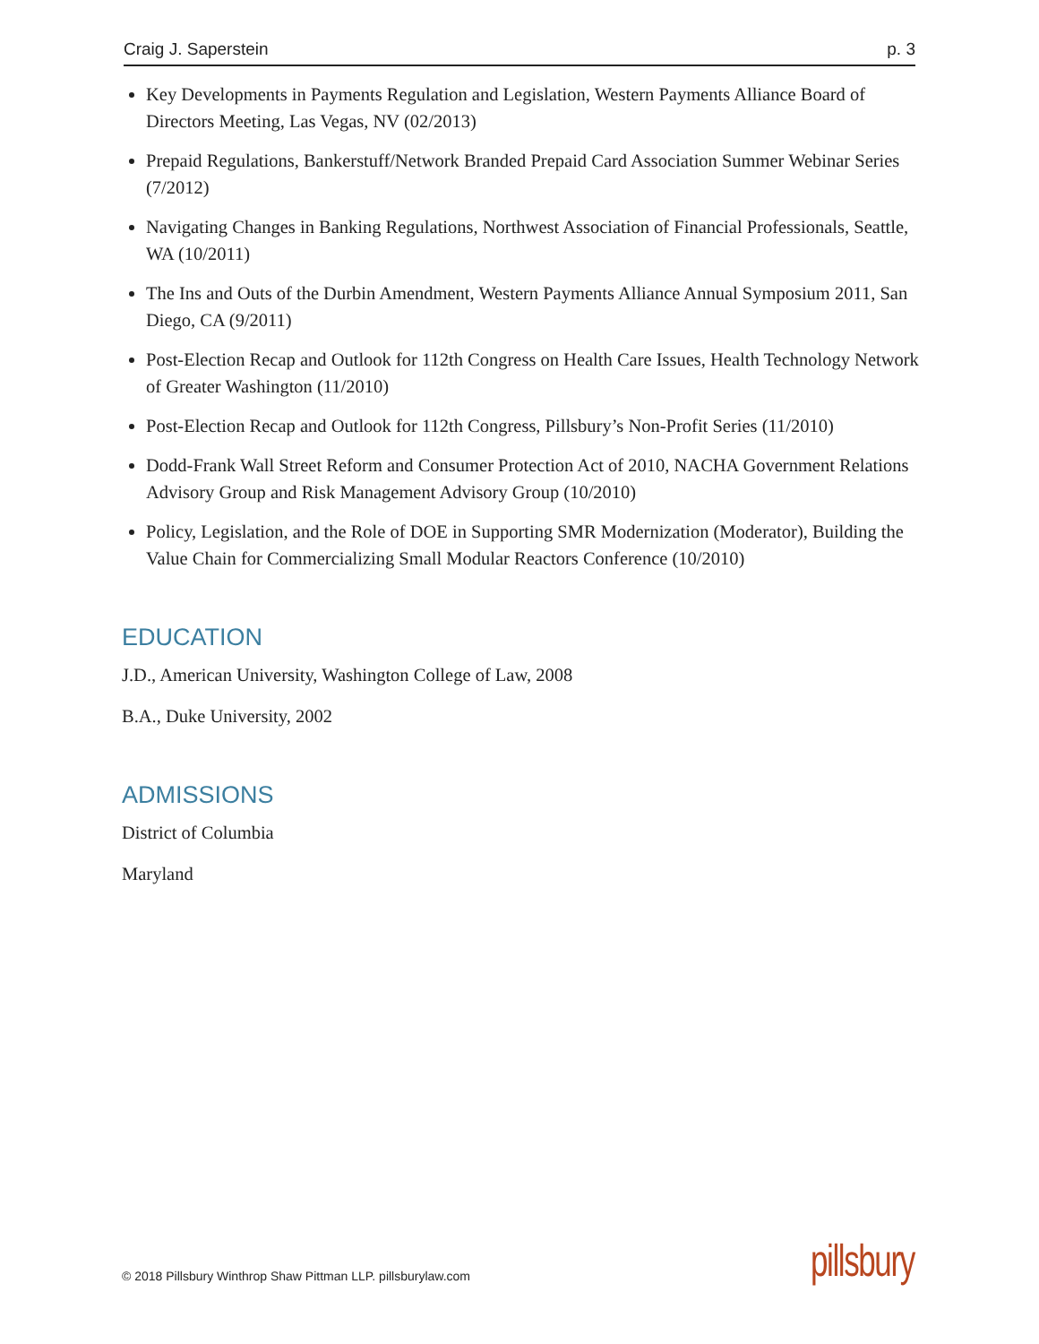Craig J. Saperstein p. 3
Key Developments in Payments Regulation and Legislation, Western Payments Alliance Board of Directors Meeting, Las Vegas, NV (02/2013)
Prepaid Regulations, Bankerstuff/Network Branded Prepaid Card Association Summer Webinar Series (7/2012)
Navigating Changes in Banking Regulations, Northwest Association of Financial Professionals, Seattle, WA (10/2011)
The Ins and Outs of the Durbin Amendment, Western Payments Alliance Annual Symposium 2011, San Diego, CA (9/2011)
Post-Election Recap and Outlook for 112th Congress on Health Care Issues, Health Technology Network of Greater Washington (11/2010)
Post-Election Recap and Outlook for 112th Congress, Pillsbury’s Non-Profit Series (11/2010)
Dodd-Frank Wall Street Reform and Consumer Protection Act of 2010, NACHA Government Relations Advisory Group and Risk Management Advisory Group (10/2010)
Policy, Legislation, and the Role of DOE in Supporting SMR Modernization (Moderator), Building the Value Chain for Commercializing Small Modular Reactors Conference (10/2010)
EDUCATION
J.D., American University, Washington College of Law, 2008
B.A., Duke University, 2002
ADMISSIONS
District of Columbia
Maryland
© 2018 Pillsbury Winthrop Shaw Pittman LLP. pillsburylaw.com
pillsbury